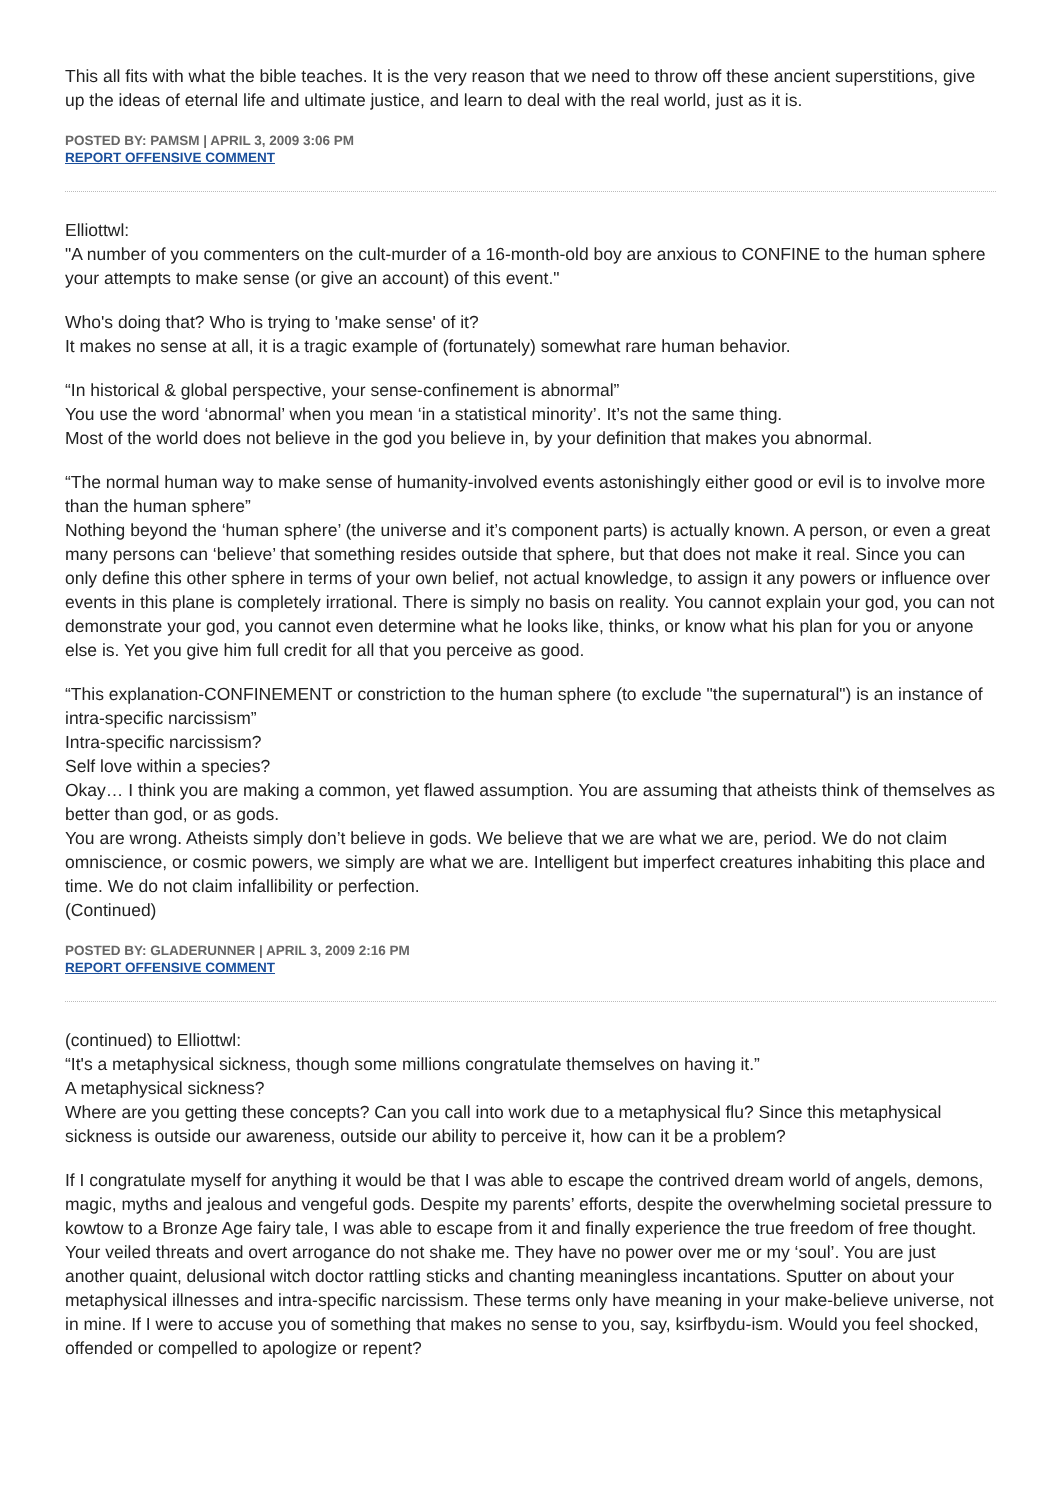This all fits with what the bible teaches. It is the very reason that we need to throw off these ancient superstitions, give up the ideas of eternal life and ultimate justice, and learn to deal with the real world, just as it is.
POSTED BY: PAMSM | APRIL 3, 2009 3:06 PM
REPORT OFFENSIVE COMMENT
Elliottwl:
"A number of you commenters on the cult-murder of a 16-month-old boy are anxious to CONFINE to the human sphere your attempts to make sense (or give an account) of this event."
Who's doing that? Who is trying to 'make sense' of it?
It makes no sense at all, it is a tragic example of (fortunately) somewhat rare human behavior.
“In historical & global perspective, your sense-confinement is abnormal”
You use the word ‘abnormal’ when you mean ‘in a statistical minority’. It’s not the same thing.
Most of the world does not believe in the god you believe in, by your definition that makes you abnormal.
“The normal human way to make sense of humanity-involved events astonishingly either good or evil is to involve more than the human sphere”
Nothing beyond the ‘human sphere’ (the universe and it’s component parts) is actually known. A person, or even a great many persons can ‘believe’ that something resides outside that sphere, but that does not make it real. Since you can only define this other sphere in terms of your own belief, not actual knowledge, to assign it any powers or influence over events in this plane is completely irrational. There is simply no basis on reality. You cannot explain your god, you can not demonstrate your god, you cannot even determine what he looks like, thinks, or know what his plan for you or anyone else is. Yet you give him full credit for all that you perceive as good.
“This explanation-CONFINEMENT or constriction to the human sphere (to exclude "the supernatural") is an instance of intra-specific narcissism”
Intra-specific narcissism?
Self love within a species?
Okay… I think you are making a common, yet flawed assumption. You are assuming that atheists think of themselves as better than god, or as gods.
You are wrong. Atheists simply don’t believe in gods. We believe that we are what we are, period. We do not claim omniscience, or cosmic powers, we simply are what we are. Intelligent but imperfect creatures inhabiting this place and time. We do not claim infallibility or perfection.
(Continued)
POSTED BY: GLADERUNNER | APRIL 3, 2009 2:16 PM
REPORT OFFENSIVE COMMENT
(continued) to Elliottwl:
“It's a metaphysical sickness, though some millions congratulate themselves on having it.”
A metaphysical sickness?
Where are you getting these concepts? Can you call into work due to a metaphysical flu? Since this metaphysical sickness is outside our awareness, outside our ability to perceive it, how can it be a problem?
If I congratulate myself for anything it would be that I was able to escape the contrived dream world of angels, demons, magic, myths and jealous and vengeful gods. Despite my parents’ efforts, despite the overwhelming societal pressure to kowtow to a Bronze Age fairy tale, I was able to escape from it and finally experience the true freedom of free thought.
Your veiled threats and overt arrogance do not shake me. They have no power over me or my ‘soul’. You are just another quaint, delusional witch doctor rattling sticks and chanting meaningless incantations. Sputter on about your metaphysical illnesses and intra-specific narcissism. These terms only have meaning in your make-believe universe, not in mine. If I were to accuse you of something that makes no sense to you, say, ksirfbydu-ism. Would you feel shocked, offended or compelled to apologize or repent?